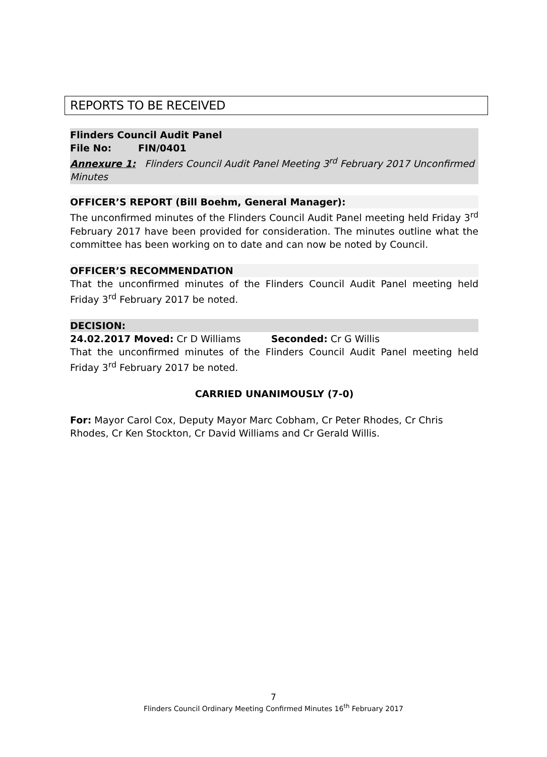REPORTS TO BE RECEIVED
Flinders Council Audit Panel
File No: FIN/0401
Annexure 1: Flinders Council Audit Panel Meeting 3<sup>rd</sup> February 2017 Unconfirmed Minutes
OFFICER’S REPORT (Bill Boehm, General Manager):
The unconfirmed minutes of the Flinders Council Audit Panel meeting held Friday 3<sup>rd</sup> February 2017 have been provided for consideration. The minutes outline what the committee has been working on to date and can now be noted by Council.
OFFICER’S RECOMMENDATION
That the unconfirmed minutes of the Flinders Council Audit Panel meeting held Friday 3<sup>rd</sup> February 2017 be noted.
DECISION:
24.02.2017 Moved: Cr D Williams Seconded: Cr G Willis
That the unconfirmed minutes of the Flinders Council Audit Panel meeting held Friday 3<sup>rd</sup> February 2017 be noted.
CARRIED UNANIMOUSLY (7-0)
For: Mayor Carol Cox, Deputy Mayor Marc Cobham, Cr Peter Rhodes, Cr Chris Rhodes, Cr Ken Stockton, Cr David Williams and Cr Gerald Willis.
7
Flinders Council Ordinary Meeting Confirmed Minutes 16<sup>th</sup> February 2017